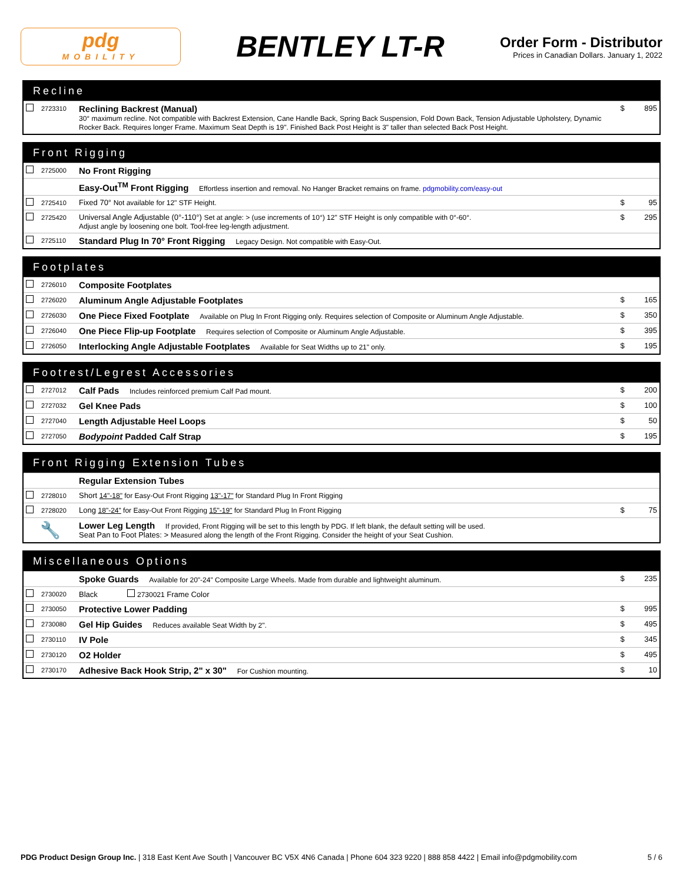pdg
MOBILITY
BENTLEY LT-R
Order Form - Distributor
Prices in Canadian Dollars. January 1, 2022
Recline
| | 2723310 | Reclining Backrest (Manual) 30° maximum recline. Not compatible with Backrest Extension, Cane Handle Back, Spring Back Suspension, Fold Down Back, Tension Adjustable Upholstery, Dynamic Rocker Back. Requires longer Frame. Maximum Seat Depth is 19". Finished Back Post Height is 3" taller than selected Back Post Height. | $ | 895 |
Front Rigging
| | 2725000 | No Front Rigging | | |
| | | Easy-Out<sup>TM</sup> Front Rigging Effortless insertion and removal. No Hanger Bracket remains on frame. pdgmobility.com/easy-out | | |
| | 2725410 | Fixed 70° Not available for 12" STF Height. | $ | 95 |
| | 2725420 | Universal Angle Adjustable (0°-110°) Set at angle: > (use increments of 10°) 12" STF Height is only compatible with 0°-60°. Adjust angle by loosening one bolt. Tool-free leg-length adjustment. | $ | 295 |
| | 2725110 | Standard Plug In 70° Front Rigging Legacy Design. Not compatible with Easy-Out. | | |
Footplates
| | 2726010 | Composite Footplates | | |
| | 2726020 | Aluminum Angle Adjustable Footplates | $ | 165 |
| | 2726030 | One Piece Fixed Footplate Available on Plug In Front Rigging only. Requires selection of Composite or Aluminum Angle Adjustable. | $ | 350 |
| | 2726040 | One Piece Flip-up Footplate Requires selection of Composite or Aluminum Angle Adjustable. | $ | 395 |
| | 2726050 | Interlocking Angle Adjustable Footplates Available for Seat Widths up to 21" only. | $ | 195 |
Footrest/Legrest Accessories
| | 2727012 | Calf Pads Includes reinforced premium Calf Pad mount. | $ | 200 |
| | 2727032 | Gel Knee Pads | $ | 100 |
| | 2727040 | Length Adjustable Heel Loops | $ | 50 |
| | 2727050 | Bodypoint Padded Calf Strap | $ | 195 |
Front Rigging Extension Tubes
| | | Regular Extension Tubes | | |
| | 2728010 | Short 14"-18" for Easy-Out Front Rigging 13"-17" for Standard Plug In Front Rigging | | |
| | 2728020 | Long 18"-24" for Easy-Out Front Rigging 15"-19" for Standard Plug In Front Rigging | $ | 75 |
| 🔧 | | Lower Leg Length If provided, Front Rigging will be set to this length by PDG. If left blank, the default setting will be used. Seat Pan to Foot Plates: > Measured along the length of the Front Rigging. Consider the height of your Seat Cushion. | | |
Miscellaneous Options
| | | Spoke Guards Available for 20"-24" Composite Large Wheels. Made from durable and lightweight aluminum. | $ | 235 |
| | 2730020 | Black 2730021 Frame Color | | |
| | 2730050 | Protective Lower Padding | $ | 995 |
| | 2730080 | Gel Hip Guides Reduces available Seat Width by 2". | $ | 495 |
| | 2730110 | IV Pole | $ | 345 |
| | 2730120 | O2 Holder | $ | 495 |
| | 2730170 | Adhesive Back Hook Strip, 2" x 30" For Cushion mounting. | $ | 10 |
PDG Product Design Group Inc. | 318 East Kent Ave South | Vancouver BC V5X 4N6 Canada | Phone 604 323 9220 | 888 858 4422 | Email info@pdgmobility.com
5 / 6